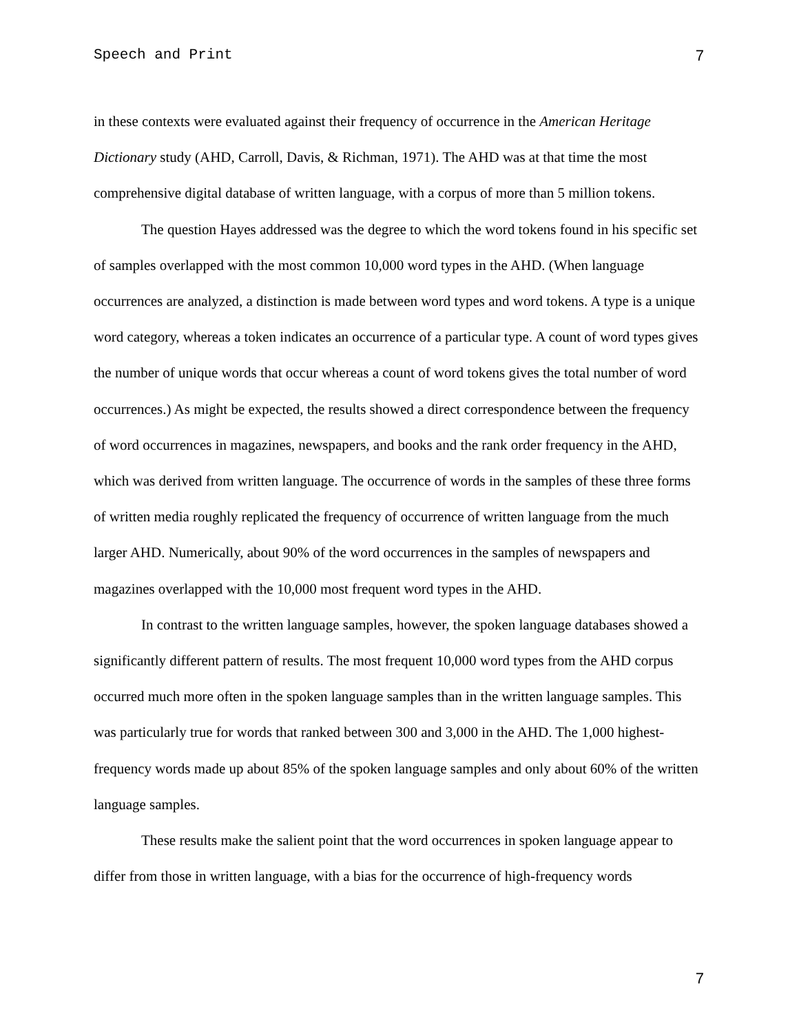Speech and Print 7
in these contexts were evaluated against their frequency of occurrence in the American Heritage Dictionary study (AHD, Carroll, Davis, & Richman, 1971). The AHD was at that time the most comprehensive digital database of written language, with a corpus of more than 5 million tokens.
The question Hayes addressed was the degree to which the word tokens found in his specific set of samples overlapped with the most common 10,000 word types in the AHD. (When language occurrences are analyzed, a distinction is made between word types and word tokens. A type is a unique word category, whereas a token indicates an occurrence of a particular type. A count of word types gives the number of unique words that occur whereas a count of word tokens gives the total number of word occurrences.) As might be expected, the results showed a direct correspondence between the frequency of word occurrences in magazines, newspapers, and books and the rank order frequency in the AHD, which was derived from written language. The occurrence of words in the samples of these three forms of written media roughly replicated the frequency of occurrence of written language from the much larger AHD. Numerically, about 90% of the word occurrences in the samples of newspapers and magazines overlapped with the 10,000 most frequent word types in the AHD.
In contrast to the written language samples, however, the spoken language databases showed a significantly different pattern of results. The most frequent 10,000 word types from the AHD corpus occurred much more often in the spoken language samples than in the written language samples. This was particularly true for words that ranked between 300 and 3,000 in the AHD. The 1,000 highest-frequency words made up about 85% of the spoken language samples and only about 60% of the written language samples.
These results make the salient point that the word occurrences in spoken language appear to differ from those in written language, with a bias for the occurrence of high-frequency words
7